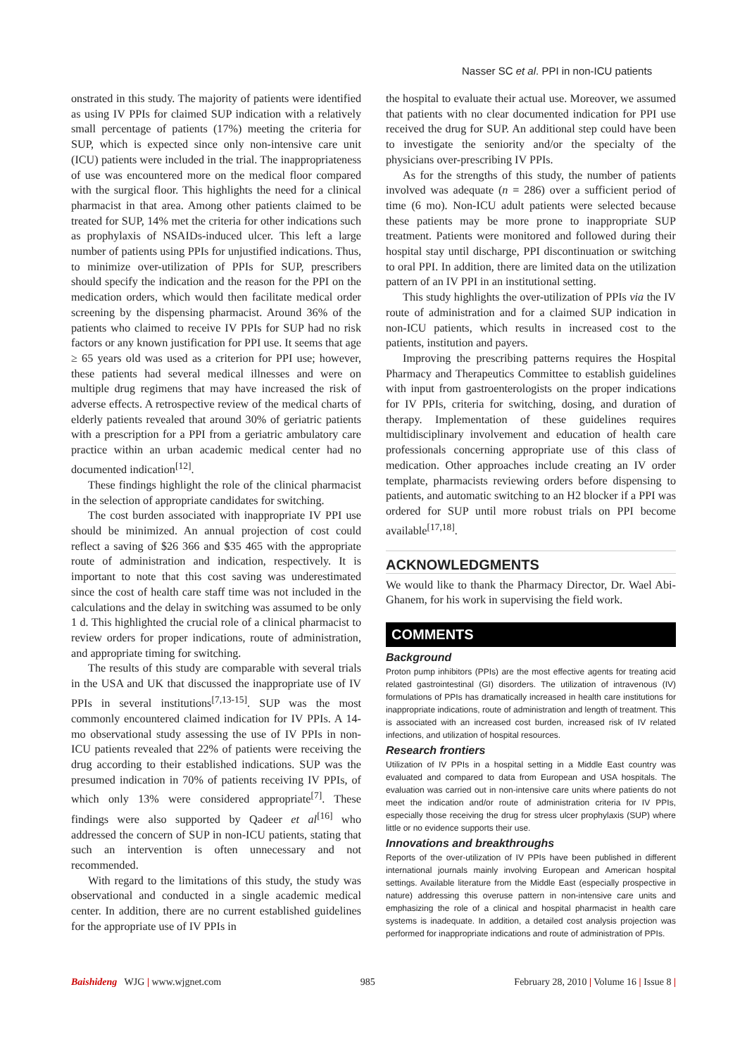Nasser SC et al. PPI in non-ICU patients
onstrated in this study. The majority of patients were identified as using IV PPIs for claimed SUP indication with a relatively small percentage of patients (17%) meeting the criteria for SUP, which is expected since only non-intensive care unit (ICU) patients were included in the trial. The inappropriateness of use was encountered more on the medical floor compared with the surgical floor. This highlights the need for a clinical pharmacist in that area. Among other patients claimed to be treated for SUP, 14% met the criteria for other indications such as prophylaxis of NSAIDs-induced ulcer. This left a large number of patients using PPIs for unjustified indications. Thus, to minimize over-utilization of PPIs for SUP, prescribers should specify the indication and the reason for the PPI on the medication orders, which would then facilitate medical order screening by the dispensing pharmacist. Around 36% of the patients who claimed to receive IV PPIs for SUP had no risk factors or any known justification for PPI use. It seems that age ≥ 65 years old was used as a criterion for PPI use; however, these patients had several medical illnesses and were on multiple drug regimens that may have increased the risk of adverse effects. A retrospective review of the medical charts of elderly patients revealed that around 30% of geriatric patients with a prescription for a PPI from a geriatric ambulatory care practice within an urban academic medical center had no documented indication<sup>[12]</sup>.
These findings highlight the role of the clinical pharmacist in the selection of appropriate candidates for switching.
The cost burden associated with inappropriate IV PPI use should be minimized. An annual projection of cost could reflect a saving of $26 366 and $35 465 with the appropriate route of administration and indication, respectively. It is important to note that this cost saving was underestimated since the cost of health care staff time was not included in the calculations and the delay in switching was assumed to be only 1 d. This highlighted the crucial role of a clinical pharmacist to review orders for proper indications, route of administration, and appropriate timing for switching.
The results of this study are comparable with several trials in the USA and UK that discussed the inappropriate use of IV PPIs in several institutions<sup>[7,13-15]</sup>. SUP was the most commonly encountered claimed indication for IV PPIs. A 14-mo observational study assessing the use of IV PPIs in non-ICU patients revealed that 22% of patients were receiving the drug according to their established indications. SUP was the presumed indication in 70% of patients receiving IV PPIs, of which only 13% were considered appropriate<sup>[7]</sup>. These findings were also supported by Qadeer et al<sup>[16]</sup> who addressed the concern of SUP in non-ICU patients, stating that such an intervention is often unnecessary and not recommended.
With regard to the limitations of this study, the study was observational and conducted in a single academic medical center. In addition, there are no current established guidelines for the appropriate use of IV PPIs in
the hospital to evaluate their actual use. Moreover, we assumed that patients with no clear documented indication for PPI use received the drug for SUP. An additional step could have been to investigate the seniority and/or the specialty of the physicians over-prescribing IV PPIs.
As for the strengths of this study, the number of patients involved was adequate (n = 286) over a sufficient period of time (6 mo). Non-ICU adult patients were selected because these patients may be more prone to inappropriate SUP treatment. Patients were monitored and followed during their hospital stay until discharge, PPI discontinuation or switching to oral PPI. In addition, there are limited data on the utilization pattern of an IV PPI in an institutional setting.
This study highlights the over-utilization of PPIs via the IV route of administration and for a claimed SUP indication in non-ICU patients, which results in increased cost to the patients, institution and payers.
Improving the prescribing patterns requires the Hospital Pharmacy and Therapeutics Committee to establish guidelines with input from gastroenterologists on the proper indications for IV PPIs, criteria for switching, dosing, and duration of therapy. Implementation of these guidelines requires multidisciplinary involvement and education of health care professionals concerning appropriate use of this class of medication. Other approaches include creating an IV order template, pharmacists reviewing orders before dispensing to patients, and automatic switching to an H2 blocker if a PPI was ordered for SUP until more robust trials on PPI become available<sup>[17,18]</sup>.
ACKNOWLEDGMENTS
We would like to thank the Pharmacy Director, Dr. Wael Abi-Ghanem, for his work in supervising the field work.
COMMENTS
Background
Proton pump inhibitors (PPIs) are the most effective agents for treating acid related gastrointestinal (GI) disorders. The utilization of intravenous (IV) formulations of PPIs has dramatically increased in health care institutions for inappropriate indications, route of administration and length of treatment. This is associated with an increased cost burden, increased risk of IV related infections, and utilization of hospital resources.
Research frontiers
Utilization of IV PPIs in a hospital setting in a Middle East country was evaluated and compared to data from European and USA hospitals. The evaluation was carried out in non-intensive care units where patients do not meet the indication and/or route of administration criteria for IV PPIs, especially those receiving the drug for stress ulcer prophylaxis (SUP) where little or no evidence supports their use.
Innovations and breakthroughs
Reports of the over-utilization of IV PPIs have been published in different international journals mainly involving European and American hospital settings. Available literature from the Middle East (especially prospective in nature) addressing this overuse pattern in non-intensive care units and emphasizing the role of a clinical and hospital pharmacist in health care systems is inadequate. In addition, a detailed cost analysis projection was performed for inappropriate indications and route of administration of PPIs.
Baishideng WJG | www.wjgnet.com 985 February 28, 2010 | Volume 16 | Issue 8 |